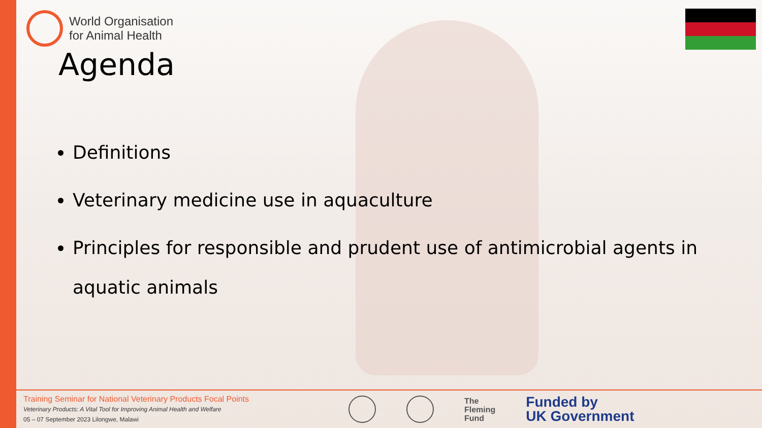World Organisation
for Animal Health
Agenda
Definitions
Veterinary medicine use in aquaculture
Principles for responsible and prudent use of antimicrobial agents in aquatic animals
Training Seminar for National Veterinary Products Focal Points
Veterinary Products: A Vital Tool for Improving Animal Health and Welfare
05 – 07 September 2023 Lilongwe, Malawi
The
Fleming
Fund
Funded by
UK Government